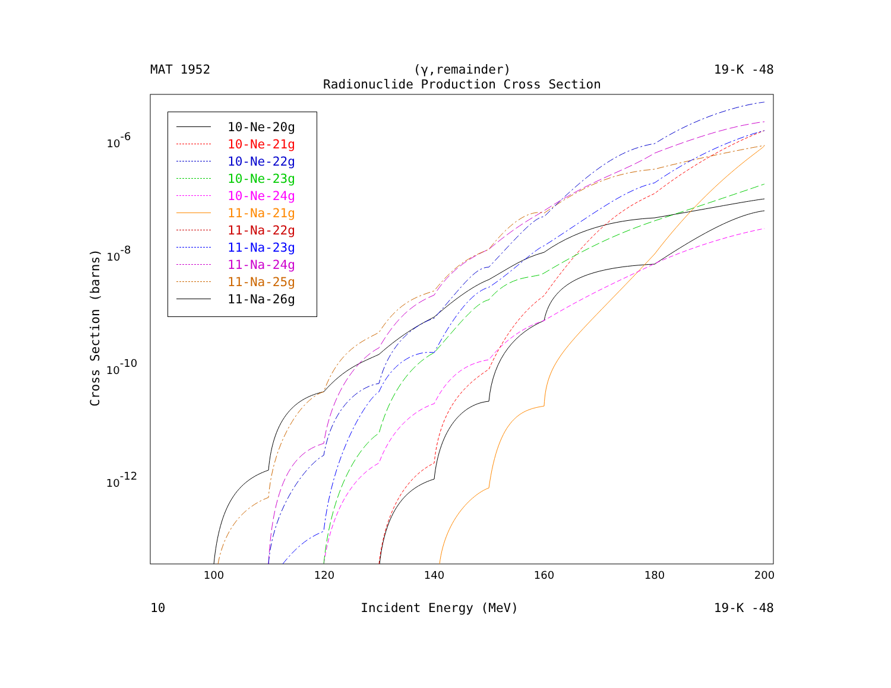MAT 1952 (γ,remainder) 19-K -48
Radionuclide Production Cross Section
Cross Section (barns)
100
120
140
160
180
200
10-6
10-8
10-10
10-12
10-Ne-20g
10-Ne-21g
10-Ne-22g
10-Ne-23g
10-Ne-24g
11-Na-21g
11-Na-22g
11-Na-23g
11-Na-24g
11-Na-25g
11-Na-26g
10 Incident Energy (MeV) 19-K -48